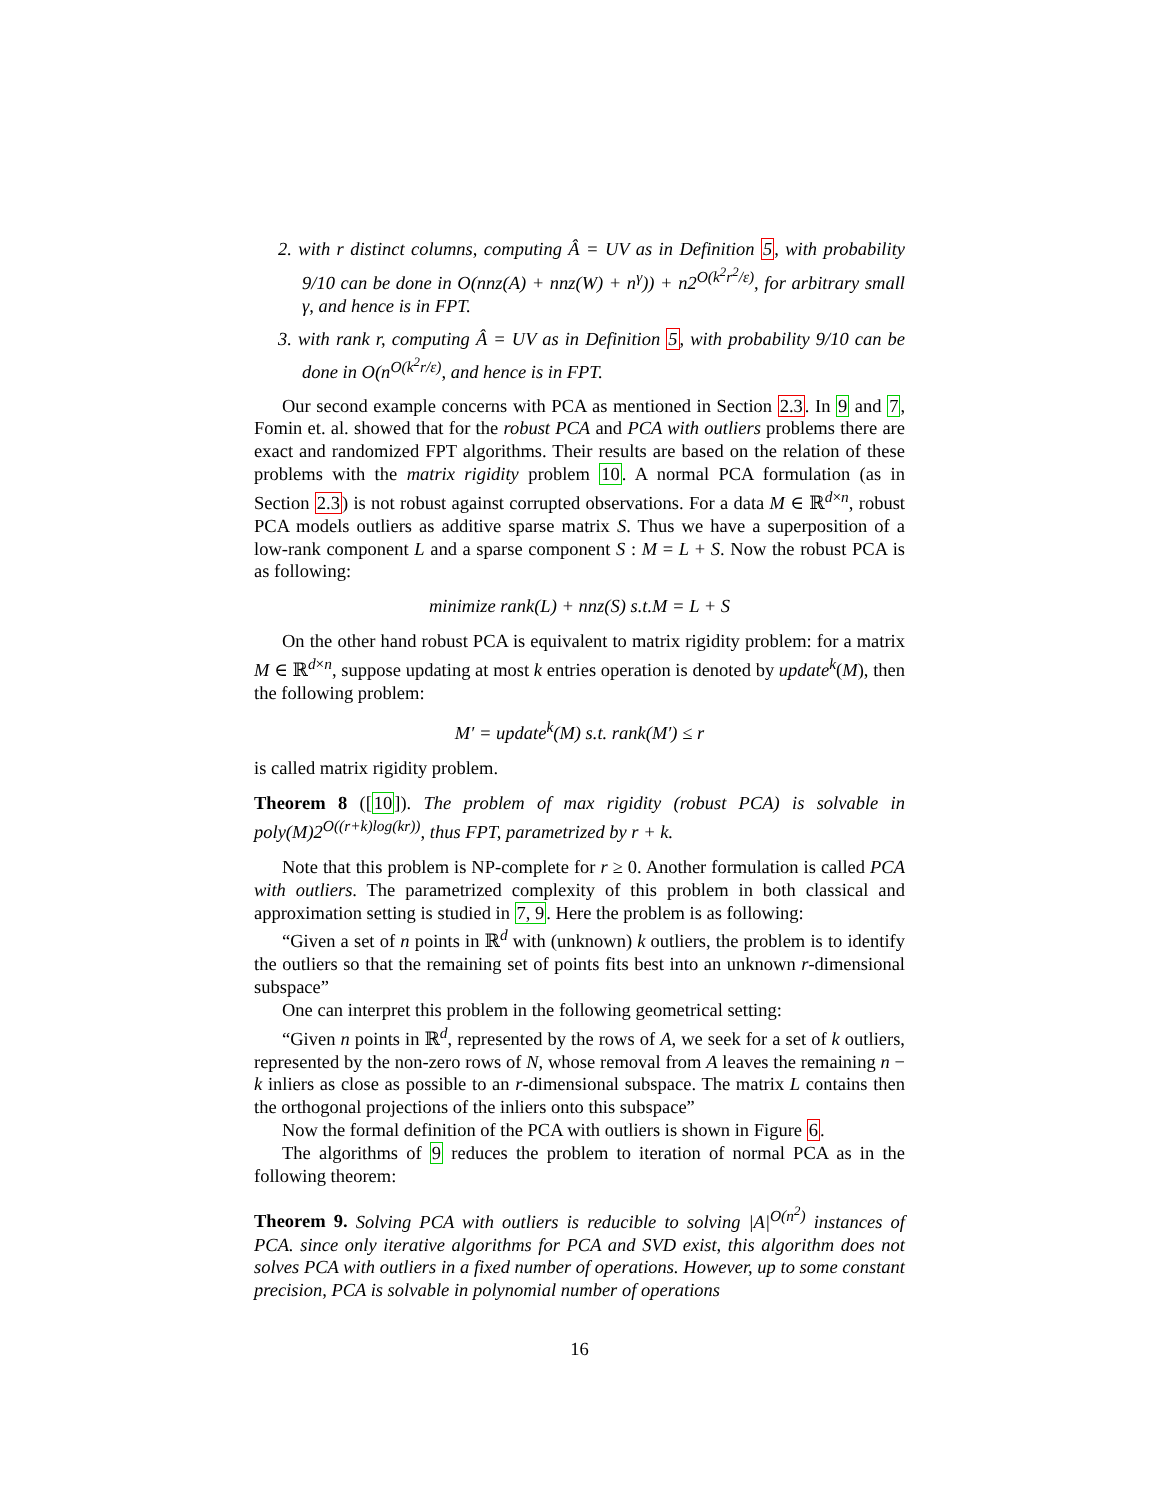2. with r distinct columns, computing Â = UV as in Definition 5, with probability 9/10 can be done in O(nnz(A) + nnz(W) + n<sup>γ</sup>)) + n2<sup>O(k<sup>2</sup>r<sup>2</sup>/ε)</sup>, for arbitrary small γ, and hence is in FPT.
3. with rank r, computing Â = UV as in Definition 5, with probability 9/10 can be done in O(n<sup>O(k<sup>2</sup>r/ε)</sup>, and hence is in FPT.
Our second example concerns with PCA as mentioned in Section 2.3. In 9 and 7, Fomin et. al. showed that for the robust PCA and PCA with outliers problems there are exact and randomized FPT algorithms. Their results are based on the relation of these problems with the matrix rigidity problem 10. A normal PCA formulation (as in Section 2.3) is not robust against corrupted observations. For a data M ∈ ℝ<sup>d×n</sup>, robust PCA models outliers as additive sparse matrix S. Thus we have a superposition of a low-rank component L and a sparse component S : M = L + S. Now the robust PCA is as following:
minimize rank(L) + nnz(S) s.t.M = L + S
On the other hand robust PCA is equivalent to matrix rigidity problem: for a matrix M ∈ ℝ<sup>d×n</sup>, suppose updating at most k entries operation is denoted by update<sup>k</sup>(M), then the following problem:
M′ = update<sup>k</sup>(M) s.t. rank(M′) ≤ r
is called matrix rigidity problem.
Theorem 8 ([10]). The problem of max rigidity (robust PCA) is solvable in poly(M)2<sup>O((r+k)log(kr))</sup>, thus FPT, parametrized by r + k.
Note that this problem is NP-complete for r ≥ 0. Another formulation is called PCA with outliers. The parametrized complexity of this problem in both classical and approximation setting is studied in 7, 9. Here the problem is as following:
“Given a set of n points in ℝ<sup>d</sup> with (unknown) k outliers, the problem is to identify the outliers so that the remaining set of points fits best into an unknown r-dimensional subspace”
One can interpret this problem in the following geometrical setting:
“Given n points in ℝ<sup>d</sup>, represented by the rows of A, we seek for a set of k outliers, represented by the non-zero rows of N, whose removal from A leaves the remaining n − k inliers as close as possible to an r-dimensional subspace. The matrix L contains then the orthogonal projections of the inliers onto this subspace”
Now the formal definition of the PCA with outliers is shown in Figure 6.
The algorithms of 9 reduces the problem to iteration of normal PCA as in the following theorem:
Theorem 9. Solving PCA with outliers is reducible to solving |A|<sup>O(n<sup>2</sup>)</sup> instances of PCA. since only iterative algorithms for PCA and SVD exist, this algorithm does not solves PCA with outliers in a fixed number of operations. However, up to some constant precision, PCA is solvable in polynomial number of operations
16